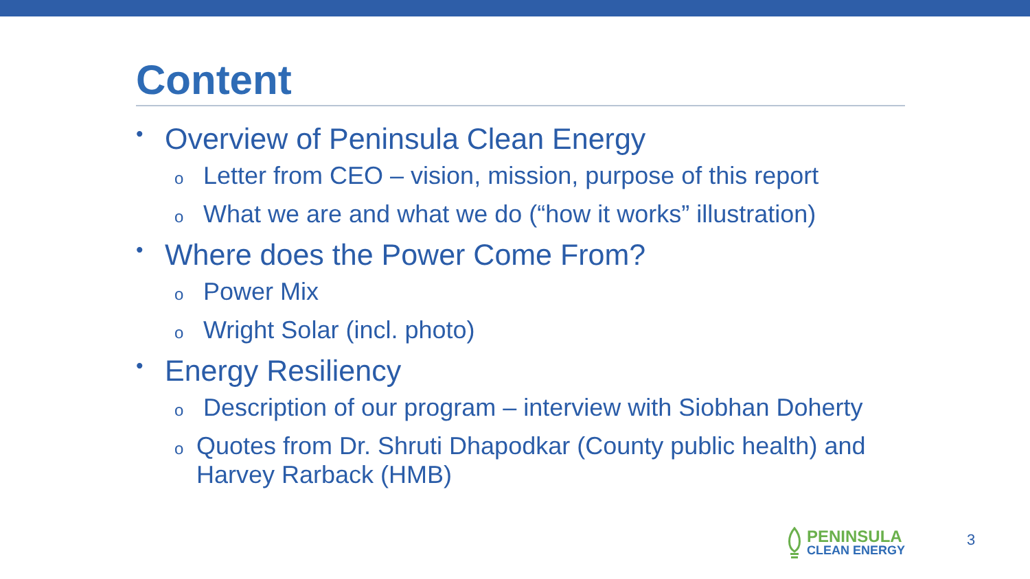Content
• Overview of Peninsula Clean Energy
o Letter from CEO – vision, mission, purpose of this report
o What we are and what we do (“how it works” illustration)
• Where does the Power Come From?
o Power Mix
o Wright Solar (incl. photo)
• Energy Resiliency
o Description of our program – interview with Siobhan Doherty
o Quotes from Dr. Shruti Dhapodkar (County public health) and Harvey Rarback (HMB)
PENINSULA
CLEAN ENERGY
3